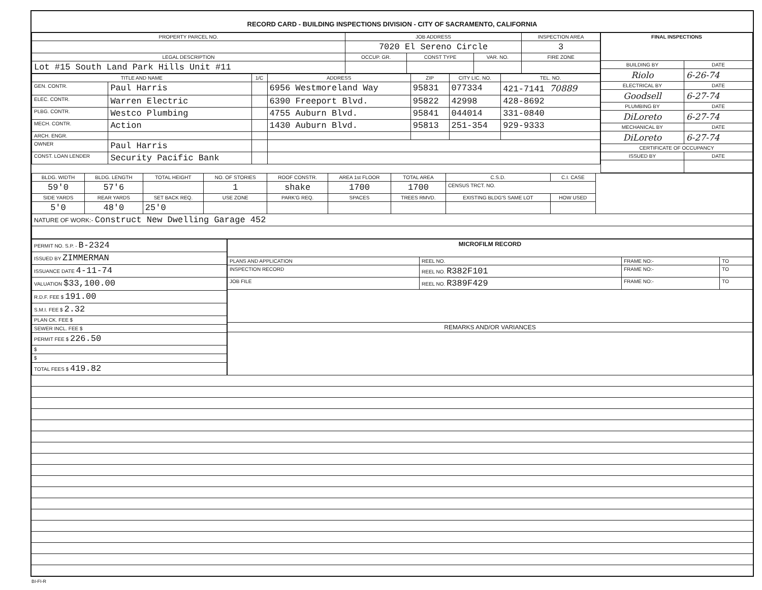RECORD CARD - BUILDING INSPECTIONS DIVISION - CITY OF SACRAMENTO, CALIFORNIA
| PROPERTY PARCEL NO. | JOB ADDRESS | | | | INSPECTION AREA |
| --- | --- | --- | --- | --- | --- |
| | 7020 El Sereno Circle | | | | 3 |
| LEGAL DESCRIPTION | | OCCUP. GR. | CONST TYPE | VAR. NO. | FIRE ZONE |
| Lot #15 South Land Park Hills Unit #11 | | | | | |
| TITLE AND NAME | | 1/C | ADDRESS | ZIP | CITY LIC. NO. | TEL. NO. |
| --- | --- | --- | --- | --- | --- | --- |
| GEN. CONTR. | Paul Harris | | 6956 Westmoreland Way | 95831 | 077334 | 421-7141 70889 |
| ELEC. CONTR. | Warren Electric | | 6390 Freeport Blvd. | 95822 | 42998 | 428-8692 |
| PLBG. CONTR. | Westco Plumbing | | 4755 Auburn Blvd. | 95841 | 044014 | 331-0840 |
| MECH. CONTR. | Action | | 1430 Auburn Blvd. | 95813 | 251-354 | 929-9333 |
| ARCH. ENGR. | | | | | | |
| OWNER | Paul Harris | | | | | |
| CONST. LOAN LENDER | Security Pacific Bank | | | | | |
| FINAL INSPECTIONS | |
| --- | --- |
| BUILDING BY | DATE |
| Riolo | 6-26-74 |
| ELECTRICAL BY | DATE |
| Goodsell | 6-27-74 |
| PLUMBING BY | DATE |
| DiLoreto | 6-27-74 |
| MECHANICAL BY | DATE |
| DiLoreto | 6-27-74 |
| CERTIFICATE OF OCCUPANCY | |
| ISSUED BY | DATE |
| BLDG. WIDTH | BLDG. LENGTH | TOTAL HEIGHT | NO. OF STORIES | ROOF CONSTR. | AREA 1st FLOOR | TOTAL AREA | C.S.D. | C.I. CASE | |
| --- | --- | --- | --- | --- | --- | --- | --- | --- | --- |
| 59'0 | 57'6 | | 1 | shake | 1700 | 1700 | CENSUS TRCT. NO. | | |
| SIDE YARDS | REAR YARDS | SET BACK REQ. | USE ZONE | PARK'G REQ. | SPACES | TREES RMVD. | EXISTING BLDG'S SAME LOT | HOW USED | |
| 5'0 | 48'0 | 25'0 | | | | | | | |
| NATURE OF WORK:- Construct New Dwelling Garage 452 | | | | | | | | | |
| PERMIT NO. S.P. - B-2324 |
| ISSUED BY ZIMMERMAN |
| ISSUANCE DATE 4-11-74 |
| VALUATION $33,100.00 |
| R.D.F. FEE $ 191.00 |
| S.M.I. FEE $ 2.32 |
| PLAN CK. FEE $ |
| SEWER INCL. FEE $ |
| PERMIT FEE $ 226.50 |
| $ |
| $ |
| TOTAL FEES $ 419.82 |
| MICROFILM RECORD | | | |
| --- | --- | --- | --- |
| PLANS AND APPLICATION | REEL NO. | FRAME NO:- | TO |
| INSPECTION RECORD | REEL NO. R382F101 | FRAME NO:- | TO |
| JOB FILE | REEL NO. R389F429 | FRAME NO:- | TO |
| REMARKS AND/OR VARIANCES | | | |
BI-FI-R